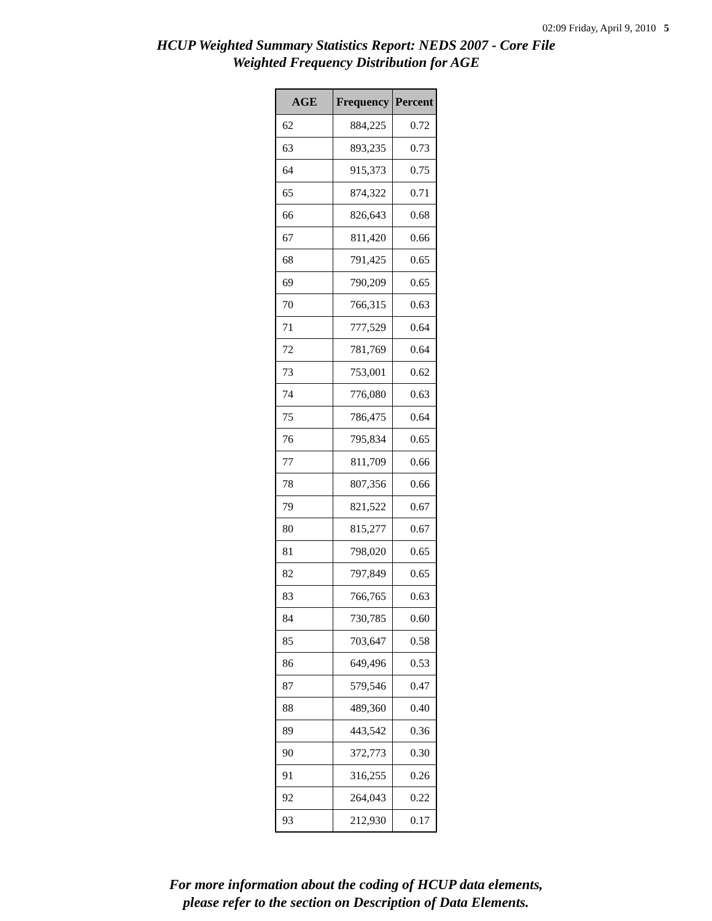02:09 Friday, April 9, 2010 5
HCUP Weighted Summary Statistics Report: NEDS 2007 - Core File
Weighted Frequency Distribution for AGE
| AGE | Frequency | Percent |
| --- | --- | --- |
| 62 | 884,225 | 0.72 |
| 63 | 893,235 | 0.73 |
| 64 | 915,373 | 0.75 |
| 65 | 874,322 | 0.71 |
| 66 | 826,643 | 0.68 |
| 67 | 811,420 | 0.66 |
| 68 | 791,425 | 0.65 |
| 69 | 790,209 | 0.65 |
| 70 | 766,315 | 0.63 |
| 71 | 777,529 | 0.64 |
| 72 | 781,769 | 0.64 |
| 73 | 753,001 | 0.62 |
| 74 | 776,080 | 0.63 |
| 75 | 786,475 | 0.64 |
| 76 | 795,834 | 0.65 |
| 77 | 811,709 | 0.66 |
| 78 | 807,356 | 0.66 |
| 79 | 821,522 | 0.67 |
| 80 | 815,277 | 0.67 |
| 81 | 798,020 | 0.65 |
| 82 | 797,849 | 0.65 |
| 83 | 766,765 | 0.63 |
| 84 | 730,785 | 0.60 |
| 85 | 703,647 | 0.58 |
| 86 | 649,496 | 0.53 |
| 87 | 579,546 | 0.47 |
| 88 | 489,360 | 0.40 |
| 89 | 443,542 | 0.36 |
| 90 | 372,773 | 0.30 |
| 91 | 316,255 | 0.26 |
| 92 | 264,043 | 0.22 |
| 93 | 212,930 | 0.17 |
For more information about the coding of HCUP data elements,
please refer to the section on Description of Data Elements.